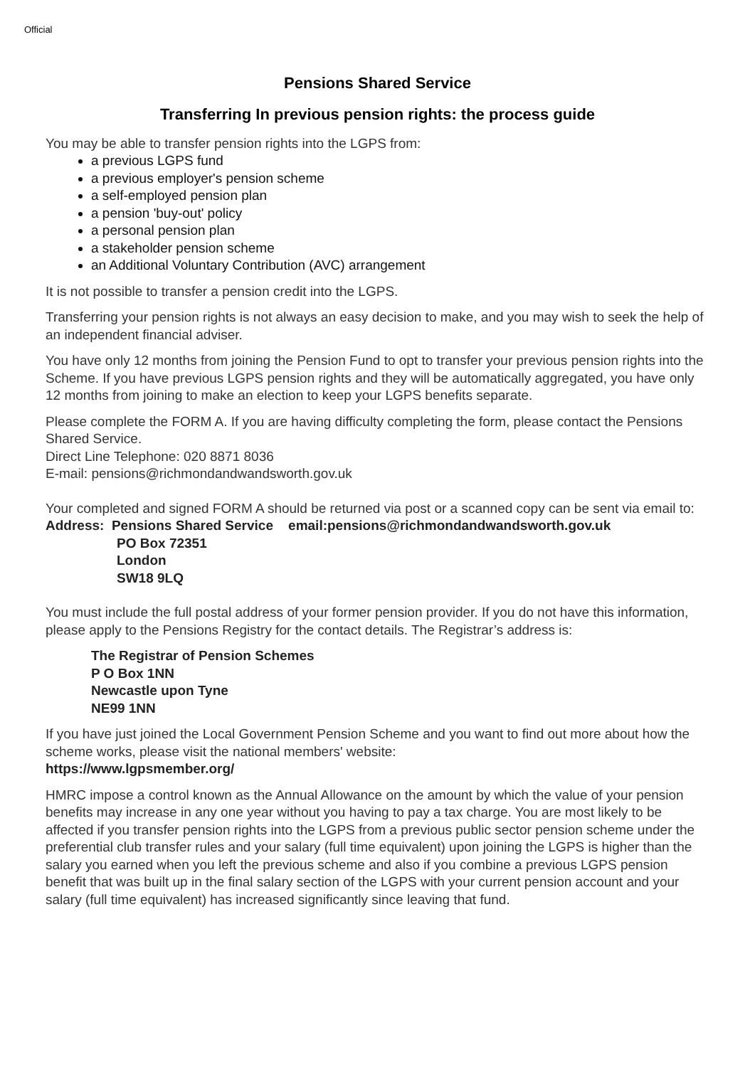Official
Pensions Shared Service
Transferring In previous pension rights: the process guide
You may be able to transfer pension rights into the LGPS from:
a previous LGPS fund
a previous employer's pension scheme
a self-employed pension plan
a pension 'buy-out' policy
a personal pension plan
a stakeholder pension scheme
an Additional Voluntary Contribution (AVC) arrangement
It is not possible to transfer a pension credit into the LGPS.
Transferring your pension rights is not always an easy decision to make, and you may wish to seek the help of an independent financial adviser.
You have only 12 months from joining the Pension Fund to opt to transfer your previous pension rights into the Scheme. If you have previous LGPS pension rights and they will be automatically aggregated, you have only 12 months from joining to make an election to keep your LGPS benefits separate.
Please complete the FORM A. If you are having difficulty completing the form, please contact the Pensions Shared Service.
Direct Line Telephone: 020 8871 8036
E-mail: pensions@richmondandwandsworth.gov.uk
Your completed and signed FORM A should be returned via post or a scanned copy can be sent via email to:
Address: Pensions Shared Service email:pensions@richmondandwandsworth.gov.uk
PO Box 72351
London
SW18 9LQ
You must include the full postal address of your former pension provider. If you do not have this information, please apply to the Pensions Registry for the contact details. The Registrar’s address is:
The Registrar of Pension Schemes
P O Box 1NN
Newcastle upon Tyne
NE99 1NN
If you have just joined the Local Government Pension Scheme and you want to find out more about how the scheme works, please visit the national members' website:
https://www.lgpsmember.org/
HMRC impose a control known as the Annual Allowance on the amount by which the value of your pension benefits may increase in any one year without you having to pay a tax charge. You are most likely to be affected if you transfer pension rights into the LGPS from a previous public sector pension scheme under the preferential club transfer rules and your salary (full time equivalent) upon joining the LGPS is higher than the salary you earned when you left the previous scheme and also if you combine a previous LGPS pension benefit that was built up in the final salary section of the LGPS with your current pension account and your salary (full time equivalent) has increased significantly since leaving that fund.